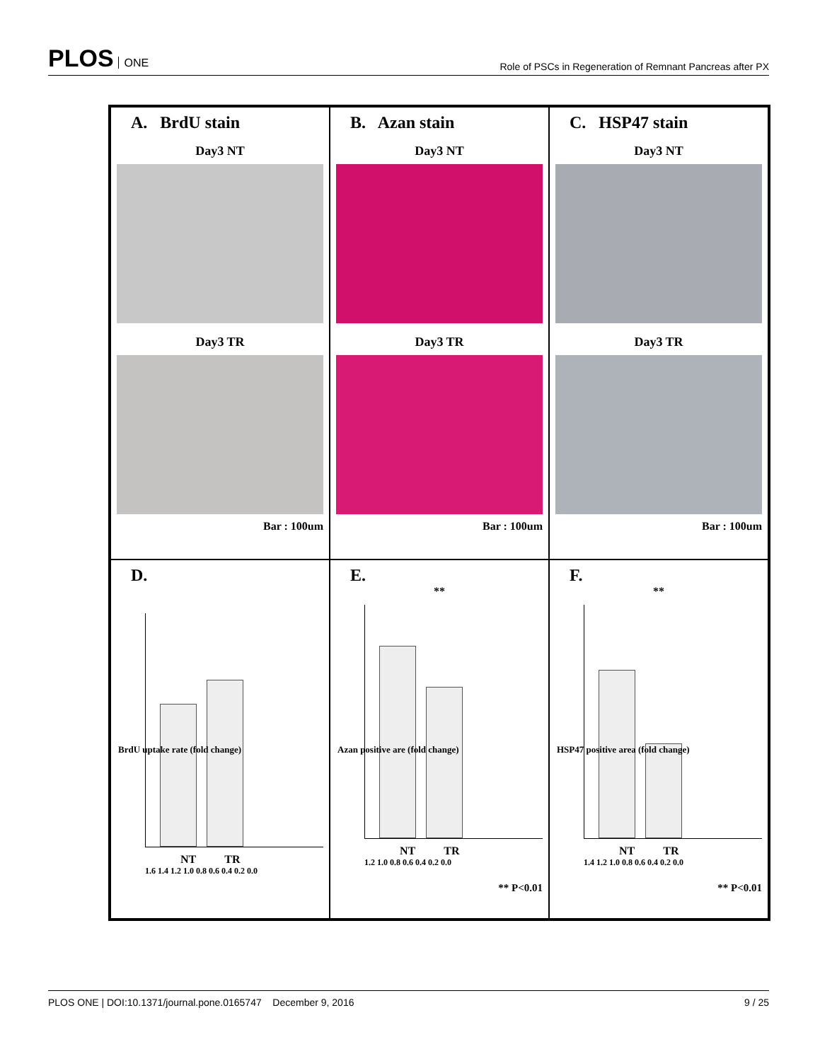PLOS ONE
Role of PSCs in Regeneration of Remnant Pancreas after PX
A. BrdU stain
Day3 NT
Day3 TR
Bar : 100um
B. Azan stain
Day3 NT
Day3 TR
Bar : 100um
C. HSP47 stain
Day3 NT
Day3 TR
Bar : 100um
D.
BrdU uptake rate (fold change)
NT TR
1.6 1.4 1.2 1.0 0.8 0.6 0.4 0.2 0.0
E.
Azan positive are (fold change)
**
NT TR
1.2 1.0 0.8 0.6 0.4 0.2 0.0
** P<0.01
F.
HSP47 positive area (fold change)
**
NT TR
1.4 1.2 1.0 0.8 0.6 0.4 0.2 0.0
** P<0.01
PLOS ONE | DOI:10.1371/journal.pone.0165747 December 9, 2016 9 / 25